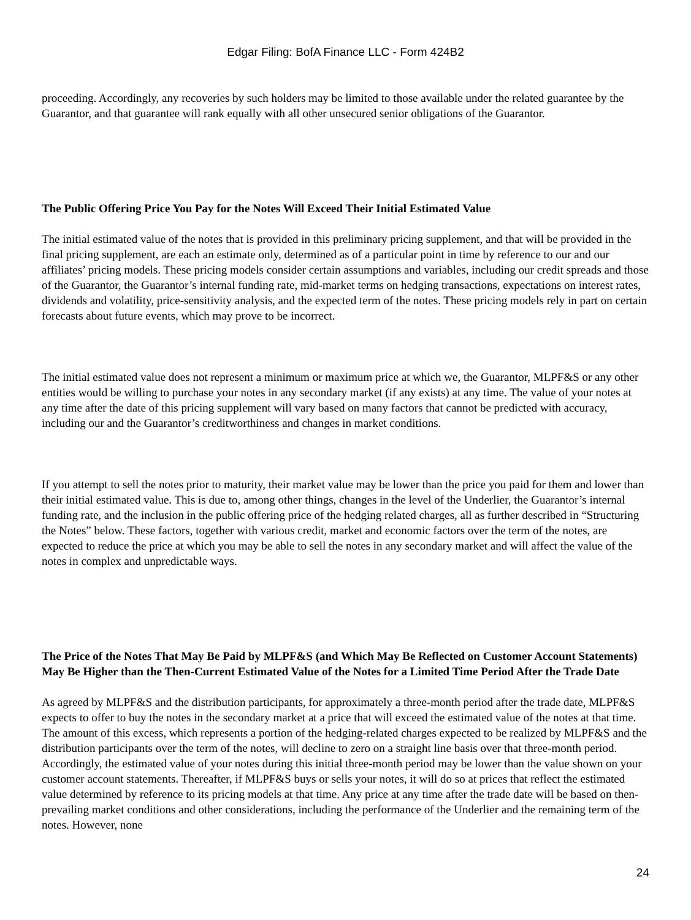Edgar Filing: BofA Finance LLC - Form 424B2
proceeding. Accordingly, any recoveries by such holders may be limited to those available under the related guarantee by the Guarantor, and that guarantee will rank equally with all other unsecured senior obligations of the Guarantor.
The Public Offering Price You Pay for the Notes Will Exceed Their Initial Estimated Value
The initial estimated value of the notes that is provided in this preliminary pricing supplement, and that will be provided in the final pricing supplement, are each an estimate only, determined as of a particular point in time by reference to our and our affiliates’ pricing models. These pricing models consider certain assumptions and variables, including our credit spreads and those of the Guarantor, the Guarantor’s internal funding rate, mid-market terms on hedging transactions, expectations on interest rates, dividends and volatility, price-sensitivity analysis, and the expected term of the notes. These pricing models rely in part on certain forecasts about future events, which may prove to be incorrect.
The initial estimated value does not represent a minimum or maximum price at which we, the Guarantor, MLPF&S or any other entities would be willing to purchase your notes in any secondary market (if any exists) at any time. The value of your notes at any time after the date of this pricing supplement will vary based on many factors that cannot be predicted with accuracy, including our and the Guarantor’s creditworthiness and changes in market conditions.
If you attempt to sell the notes prior to maturity, their market value may be lower than the price you paid for them and lower than their initial estimated value. This is due to, among other things, changes in the level of the Underlier, the Guarantor’s internal funding rate, and the inclusion in the public offering price of the hedging related charges, all as further described in “Structuring the Notes” below. These factors, together with various credit, market and economic factors over the term of the notes, are expected to reduce the price at which you may be able to sell the notes in any secondary market and will affect the value of the notes in complex and unpredictable ways.
The Price of the Notes That May Be Paid by MLPF&S (and Which May Be Reflected on Customer Account Statements) May Be Higher than the Then-Current Estimated Value of the Notes for a Limited Time Period After the Trade Date
As agreed by MLPF&S and the distribution participants, for approximately a three-month period after the trade date, MLPF&S expects to offer to buy the notes in the secondary market at a price that will exceed the estimated value of the notes at that time. The amount of this excess, which represents a portion of the hedging-related charges expected to be realized by MLPF&S and the distribution participants over the term of the notes, will decline to zero on a straight line basis over that three-month period. Accordingly, the estimated value of your notes during this initial three-month period may be lower than the value shown on your customer account statements. Thereafter, if MLPF&S buys or sells your notes, it will do so at prices that reflect the estimated value determined by reference to its pricing models at that time. Any price at any time after the trade date will be based on then-prevailing market conditions and other considerations, including the performance of the Underlier and the remaining term of the notes. However, none
24